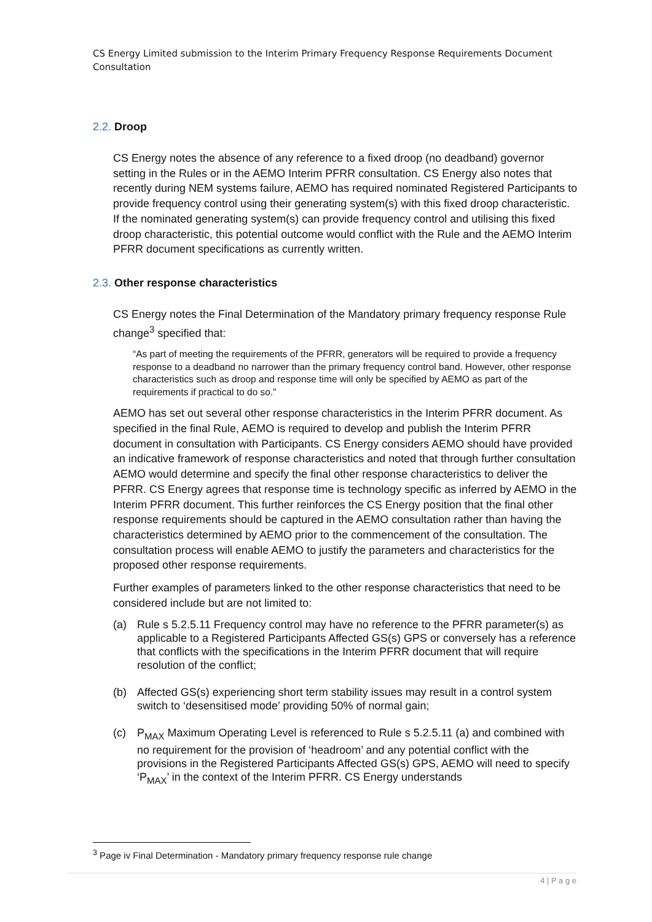CS Energy Limited submission to the Interim Primary Frequency Response Requirements Document Consultation
2.2. Droop
CS Energy notes the absence of any reference to a fixed droop (no deadband) governor setting in the Rules or in the AEMO Interim PFRR consultation. CS Energy also notes that recently during NEM systems failure, AEMO has required nominated Registered Participants to provide frequency control using their generating system(s) with this fixed droop characteristic. If the nominated generating system(s) can provide frequency control and utilising this fixed droop characteristic, this potential outcome would conflict with the Rule and the AEMO Interim PFRR document specifications as currently written.
2.3. Other response characteristics
CS Energy notes the Final Determination of the Mandatory primary frequency response Rule change<sup>3</sup> specified that:
“As part of meeting the requirements of the PFRR, generators will be required to provide a frequency response to a deadband no narrower than the primary frequency control band. However, other response characteristics such as droop and response time will only be specified by AEMO as part of the requirements if practical to do so.”
AEMO has set out several other response characteristics in the Interim PFRR document. As specified in the final Rule, AEMO is required to develop and publish the Interim PFRR document in consultation with Participants. CS Energy considers AEMO should have provided an indicative framework of response characteristics and noted that through further consultation AEMO would determine and specify the final other response characteristics to deliver the PFRR. CS Energy agrees that response time is technology specific as inferred by AEMO in the Interim PFRR document. This further reinforces the CS Energy position that the final other response requirements should be captured in the AEMO consultation rather than having the characteristics determined by AEMO prior to the commencement of the consultation. The consultation process will enable AEMO to justify the parameters and characteristics for the proposed other response requirements.
Further examples of parameters linked to the other response characteristics that need to be considered include but are not limited to:
(a) Rule s 5.2.5.11 Frequency control may have no reference to the PFRR parameter(s) as applicable to a Registered Participants Affected GS(s) GPS or conversely has a reference that conflicts with the specifications in the Interim PFRR document that will require resolution of the conflict;
(b) Affected GS(s) experiencing short term stability issues may result in a control system switch to ‘desensitised mode’ providing 50% of normal gain;
(c) P<sub>MAX</sub> Maximum Operating Level is referenced to Rule s 5.2.5.11 (a) and combined with no requirement for the provision of ‘headroom’ and any potential conflict with the provisions in the Registered Participants Affected GS(s) GPS, AEMO will need to specify ‘P<sub>MAX</sub>’ in the context of the Interim PFRR. CS Energy understands
<sup>3</sup> Page iv Final Determination - Mandatory primary frequency response rule change
4 | P a g e